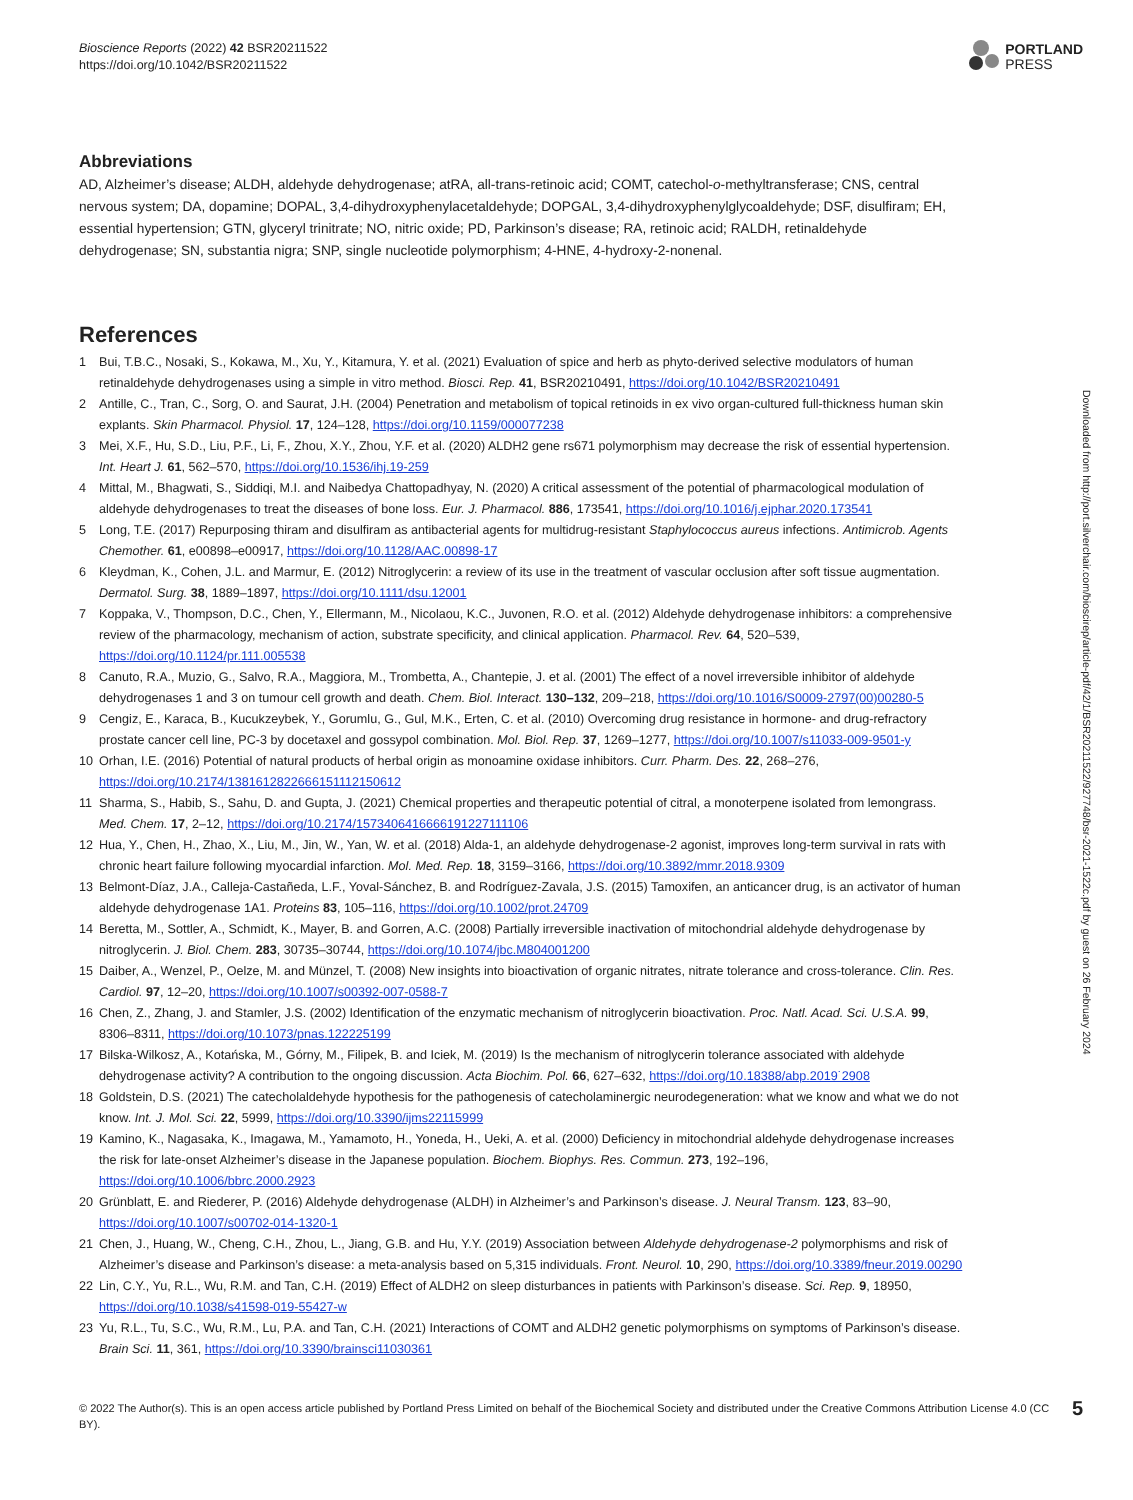Bioscience Reports (2022) 42 BSR20211522
https://doi.org/10.1042/BSR20211522
PORTLAND
PRESS
Abbreviations
AD, Alzheimer’s disease; ALDH, aldehyde dehydrogenase; atRA, all-trans-retinoic acid; COMT, catechol-o-methyltransferase; CNS, central nervous system; DA, dopamine; DOPAL, 3,4-dihydroxyphenylacetaldehyde; DOPGAL, 3,4-dihydroxyphenylglycoaldehyde; DSF, disulfiram; EH, essential hypertension; GTN, glyceryl trinitrate; NO, nitric oxide; PD, Parkinson’s disease; RA, retinoic acid; RALDH, retinaldehyde dehydrogenase; SN, substantia nigra; SNP, single nucleotide polymorphism; 4-HNE, 4-hydroxy-2-nonenal.
References
1 Bui, T.B.C., Nosaki, S., Kokawa, M., Xu, Y., Kitamura, Y. et al. (2021) Evaluation of spice and herb as phyto-derived selective modulators of human retinaldehyde dehydrogenases using a simple in vitro method. Biosci. Rep. 41, BSR20210491, https://doi.org/10.1042/BSR20210491
2 Antille, C., Tran, C., Sorg, O. and Saurat, J.H. (2004) Penetration and metabolism of topical retinoids in ex vivo organ-cultured full-thickness human skin explants. Skin Pharmacol. Physiol. 17, 124–128, https://doi.org/10.1159/000077238
3 Mei, X.F., Hu, S.D., Liu, P.F., Li, F., Zhou, X.Y., Zhou, Y.F. et al. (2020) ALDH2 gene rs671 polymorphism may decrease the risk of essential hypertension. Int. Heart J. 61, 562–570, https://doi.org/10.1536/ihj.19-259
4 Mittal, M., Bhagwati, S., Siddiqi, M.I. and Naibedya Chattopadhyay, N. (2020) A critical assessment of the potential of pharmacological modulation of aldehyde dehydrogenases to treat the diseases of bone loss. Eur. J. Pharmacol. 886, 173541, https://doi.org/10.1016/j.ejphar.2020.173541
5 Long, T.E. (2017) Repurposing thiram and disulfiram as antibacterial agents for multidrug-resistant Staphylococcus aureus infections. Antimicrob. Agents Chemother. 61, e00898–e00917, https://doi.org/10.1128/AAC.00898-17
6 Kleydman, K., Cohen, J.L. and Marmur, E. (2012) Nitroglycerin: a review of its use in the treatment of vascular occlusion after soft tissue augmentation. Dermatol. Surg. 38, 1889–1897, https://doi.org/10.1111/dsu.12001
7 Koppaka, V., Thompson, D.C., Chen, Y., Ellermann, M., Nicolaou, K.C., Juvonen, R.O. et al. (2012) Aldehyde dehydrogenase inhibitors: a comprehensive review of the pharmacology, mechanism of action, substrate specificity, and clinical application. Pharmacol. Rev. 64, 520–539, https://doi.org/10.1124/pr.111.005538
8 Canuto, R.A., Muzio, G., Salvo, R.A., Maggiora, M., Trombetta, A., Chantepie, J. et al. (2001) The effect of a novel irreversible inhibitor of aldehyde dehydrogenases 1 and 3 on tumour cell growth and death. Chem. Biol. Interact. 130–132, 209–218, https://doi.org/10.1016/S0009-2797(00)00280-5
9 Cengiz, E., Karaca, B., Kucukzeybek, Y., Gorumlu, G., Gul, M.K., Erten, C. et al. (2010) Overcoming drug resistance in hormone- and drug-refractory prostate cancer cell line, PC-3 by docetaxel and gossypol combination. Mol. Biol. Rep. 37, 1269–1277, https://doi.org/10.1007/s11033-009-9501-y
10 Orhan, I.E. (2016) Potential of natural products of herbal origin as monoamine oxidase inhibitors. Curr. Pharm. Des. 22, 268–276, https://doi.org/10.2174/1381612822666151112150612
11 Sharma, S., Habib, S., Sahu, D. and Gupta, J. (2021) Chemical properties and therapeutic potential of citral, a monoterpene isolated from lemongrass. Med. Chem. 17, 2–12, https://doi.org/10.2174/1573406416666191227111106
12 Hua, Y., Chen, H., Zhao, X., Liu, M., Jin, W., Yan, W. et al. (2018) Alda-1, an aldehyde dehydrogenase-2 agonist, improves long-term survival in rats with chronic heart failure following myocardial infarction. Mol. Med. Rep. 18, 3159–3166, https://doi.org/10.3892/mmr.2018.9309
13 Belmont-Díaz, J.A., Calleja-Castañeda, L.F., Yoval-Sánchez, B. and Rodríguez-Zavala, J.S. (2015) Tamoxifen, an anticancer drug, is an activator of human aldehyde dehydrogenase 1A1. Proteins 83, 105–116, https://doi.org/10.1002/prot.24709
14 Beretta, M., Sottler, A., Schmidt, K., Mayer, B. and Gorren, A.C. (2008) Partially irreversible inactivation of mitochondrial aldehyde dehydrogenase by nitroglycerin. J. Biol. Chem. 283, 30735–30744, https://doi.org/10.1074/jbc.M804001200
15 Daiber, A., Wenzel, P., Oelze, M. and Münzel, T. (2008) New insights into bioactivation of organic nitrates, nitrate tolerance and cross-tolerance. Clin. Res. Cardiol. 97, 12–20, https://doi.org/10.1007/s00392-007-0588-7
16 Chen, Z., Zhang, J. and Stamler, J.S. (2002) Identification of the enzymatic mechanism of nitroglycerin bioactivation. Proc. Natl. Acad. Sci. U.S.A. 99, 8306–8311, https://doi.org/10.1073/pnas.122225199
17 Bilska-Wilkosz, A., Kotańska, M., Górny, M., Filipek, B. and Iciek, M. (2019) Is the mechanism of nitroglycerin tolerance associated with aldehyde dehydrogenase activity? A contribution to the ongoing discussion. Acta Biochim. Pol. 66, 627–632, https://doi.org/10.18388/abp.2019˙2908
18 Goldstein, D.S. (2021) The catecholaldehyde hypothesis for the pathogenesis of catecholaminergic neurodegeneration: what we know and what we do not know. Int. J. Mol. Sci. 22, 5999, https://doi.org/10.3390/ijms22115999
19 Kamino, K., Nagasaka, K., Imagawa, M., Yamamoto, H., Yoneda, H., Ueki, A. et al. (2000) Deficiency in mitochondrial aldehyde dehydrogenase increases the risk for late-onset Alzheimer’s disease in the Japanese population. Biochem. Biophys. Res. Commun. 273, 192–196, https://doi.org/10.1006/bbrc.2000.2923
20 Grünblatt, E. and Riederer, P. (2016) Aldehyde dehydrogenase (ALDH) in Alzheimer’s and Parkinson’s disease. J. Neural Transm. 123, 83–90, https://doi.org/10.1007/s00702-014-1320-1
21 Chen, J., Huang, W., Cheng, C.H., Zhou, L., Jiang, G.B. and Hu, Y.Y. (2019) Association between Aldehyde dehydrogenase-2 polymorphisms and risk of Alzheimer’s disease and Parkinson’s disease: a meta-analysis based on 5,315 individuals. Front. Neurol. 10, 290, https://doi.org/10.3389/fneur.2019.00290
22 Lin, C.Y., Yu, R.L., Wu, R.M. and Tan, C.H. (2019) Effect of ALDH2 on sleep disturbances in patients with Parkinson’s disease. Sci. Rep. 9, 18950, https://doi.org/10.1038/s41598-019-55427-w
23 Yu, R.L., Tu, S.C., Wu, R.M., Lu, P.A. and Tan, C.H. (2021) Interactions of COMT and ALDH2 genetic polymorphisms on symptoms of Parkinson’s disease. Brain Sci. 11, 361, https://doi.org/10.3390/brainsci11030361
© 2022 The Author(s). This is an open access article published by Portland Press Limited on behalf of the Biochemical Society and distributed under the Creative Commons Attribution License 4.0 (CC BY).
5
Downloaded from http://port.silverchair.com/bioscirep/article-pdf/42/1/BSR20211522/927748/bsr-2021-1522c.pdf by guest on 26 February 2024